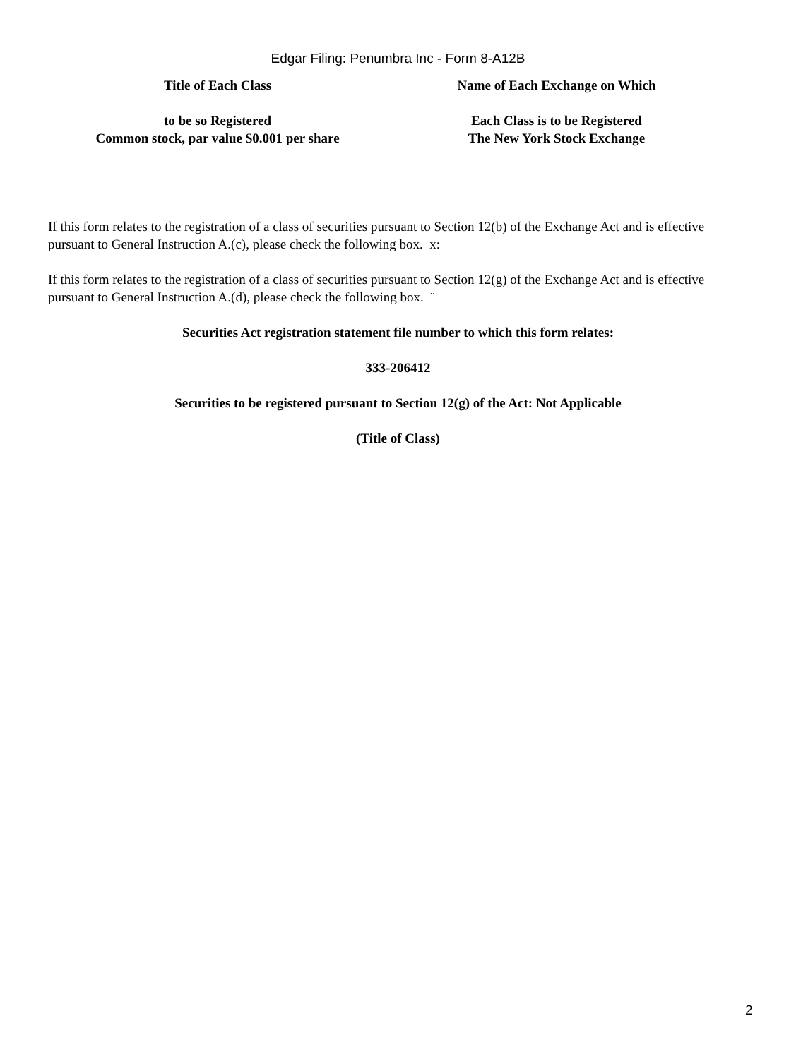Edgar Filing: Penumbra Inc - Form 8-A12B
| Title of Each Class | Name of Each Exchange on Which |
| to be so Registered | Each Class is to be Registered |
| Common stock, par value $0.001 per share | The New York Stock Exchange |
If this form relates to the registration of a class of securities pursuant to Section 12(b) of the Exchange Act and is effective pursuant to General Instruction A.(c), please check the following box. x:
If this form relates to the registration of a class of securities pursuant to Section 12(g) of the Exchange Act and is effective pursuant to General Instruction A.(d), please check the following box. ¨
Securities Act registration statement file number to which this form relates:
333-206412
Securities to be registered pursuant to Section 12(g) of the Act: Not Applicable
(Title of Class)
2